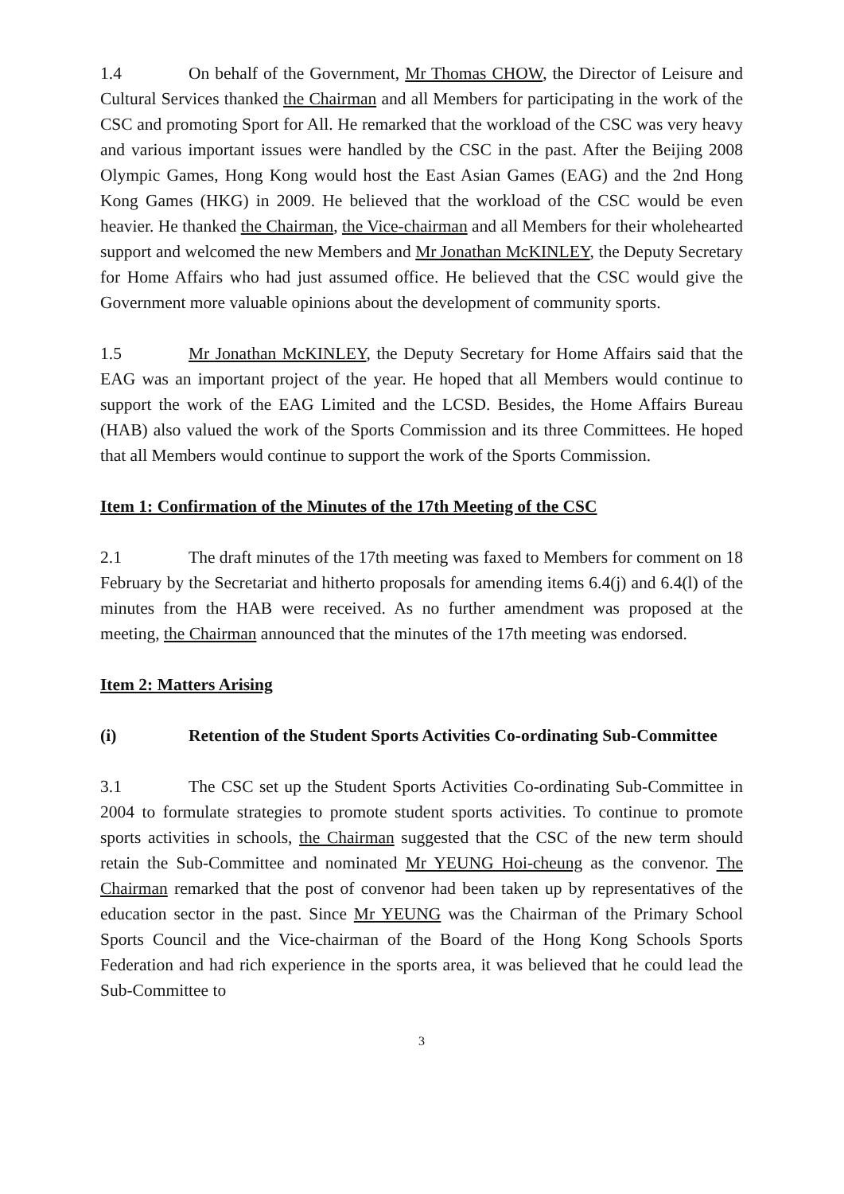1.4 On behalf of the Government, Mr Thomas CHOW, the Director of Leisure and Cultural Services thanked the Chairman and all Members for participating in the work of the CSC and promoting Sport for All. He remarked that the workload of the CSC was very heavy and various important issues were handled by the CSC in the past. After the Beijing 2008 Olympic Games, Hong Kong would host the East Asian Games (EAG) and the 2nd Hong Kong Games (HKG) in 2009. He believed that the workload of the CSC would be even heavier. He thanked the Chairman, the Vice-chairman and all Members for their wholehearted support and welcomed the new Members and Mr Jonathan McKINLEY, the Deputy Secretary for Home Affairs who had just assumed office. He believed that the CSC would give the Government more valuable opinions about the development of community sports.
1.5 Mr Jonathan McKINLEY, the Deputy Secretary for Home Affairs said that the EAG was an important project of the year. He hoped that all Members would continue to support the work of the EAG Limited and the LCSD. Besides, the Home Affairs Bureau (HAB) also valued the work of the Sports Commission and its three Committees. He hoped that all Members would continue to support the work of the Sports Commission.
Item 1: Confirmation of the Minutes of the 17th Meeting of the CSC
2.1 The draft minutes of the 17th meeting was faxed to Members for comment on 18 February by the Secretariat and hitherto proposals for amending items 6.4(j) and 6.4(l) of the minutes from the HAB were received. As no further amendment was proposed at the meeting, the Chairman announced that the minutes of the 17th meeting was endorsed.
Item 2: Matters Arising
(i) Retention of the Student Sports Activities Co-ordinating Sub-Committee
3.1 The CSC set up the Student Sports Activities Co-ordinating Sub-Committee in 2004 to formulate strategies to promote student sports activities. To continue to promote sports activities in schools, the Chairman suggested that the CSC of the new term should retain the Sub-Committee and nominated Mr YEUNG Hoi-cheung as the convenor. The Chairman remarked that the post of convenor had been taken up by representatives of the education sector in the past. Since Mr YEUNG was the Chairman of the Primary School Sports Council and the Vice-chairman of the Board of the Hong Kong Schools Sports Federation and had rich experience in the sports area, it was believed that he could lead the Sub-Committee to
3